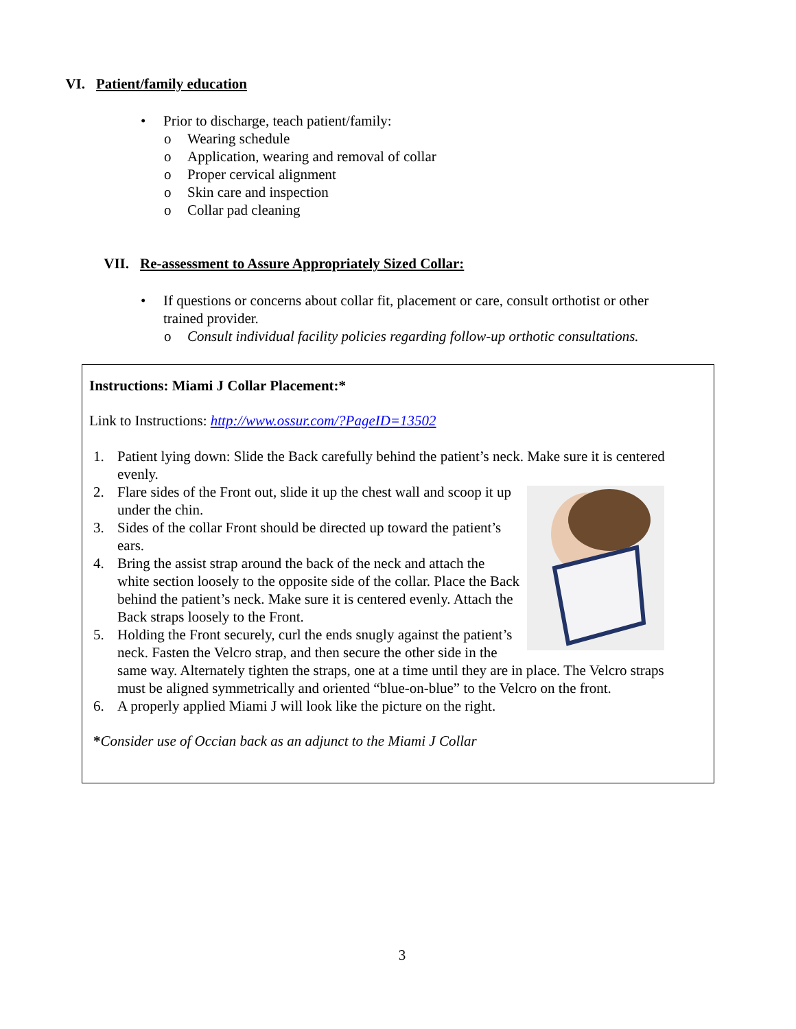VI. Patient/family education
• Prior to discharge, teach patient/family:
o Wearing schedule
o Application, wearing and removal of collar
o Proper cervical alignment
o Skin care and inspection
o Collar pad cleaning
VII. Re-assessment to Assure Appropriately Sized Collar:
• If questions or concerns about collar fit, placement or care, consult orthotist or other trained provider.
o Consult individual facility policies regarding follow-up orthotic consultations.
Instructions: Miami J Collar Placement:*
Link to Instructions: http://www.ossur.com/?PageID=13502
1. Patient lying down: Slide the Back carefully behind the patient’s neck. Make sure it is centered evenly.
2. Flare sides of the Front out, slide it up the chest wall and scoop it up under the chin.
3. Sides of the collar Front should be directed up toward the patient’s ears.
4. Bring the assist strap around the back of the neck and attach the white section loosely to the opposite side of the collar. Place the Back behind the patient’s neck. Make sure it is centered evenly. Attach the Back straps loosely to the Front.
5. Holding the Front securely, curl the ends snugly against the patient’s neck. Fasten the Velcro strap, and then secure the other side in the same way. Alternately tighten the straps, one at a time until they are in place. The Velcro straps must be aligned symmetrically and oriented “blue-on-blue” to the Velcro on the front.
6. A properly applied Miami J will look like the picture on the right.
*Consider use of Occian back as an adjunct to the Miami J Collar
3